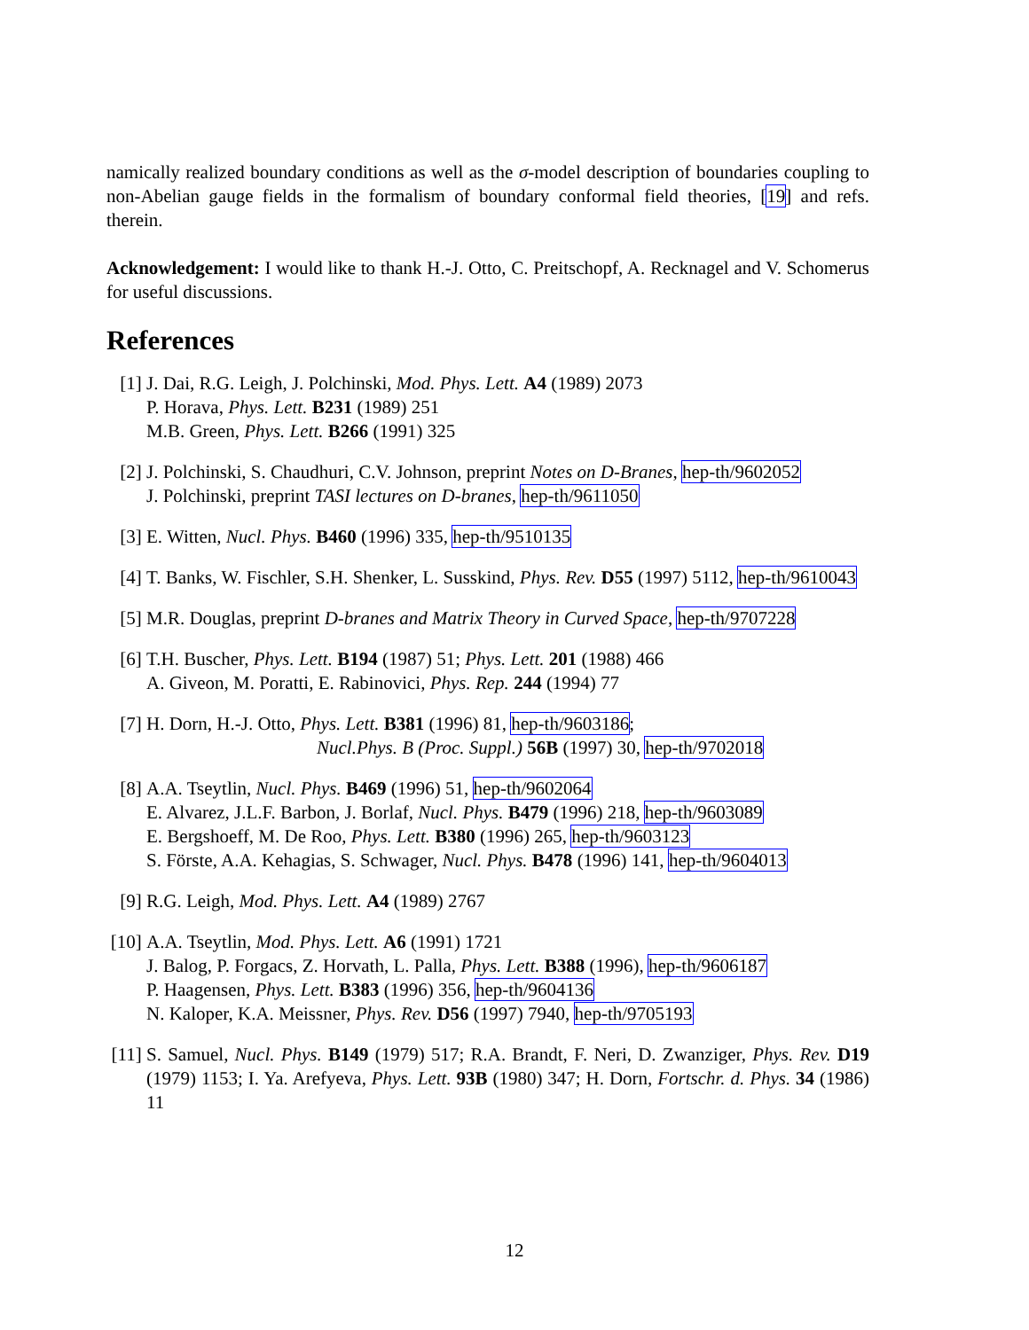namically realized boundary conditions as well as the σ-model description of boundaries coupling to non-Abelian gauge fields in the formalism of boundary conformal field theories, [19] and refs. therein.
Acknowledgement: I would like to thank H.-J. Otto, C. Preitschopf, A. Recknagel and V. Schomerus for useful discussions.
References
[1] J. Dai, R.G. Leigh, J. Polchinski, Mod. Phys. Lett. A4 (1989) 2073
P. Horava, Phys. Lett. B231 (1989) 251
M.B. Green, Phys. Lett. B266 (1991) 325
[2] J. Polchinski, S. Chaudhuri, C.V. Johnson, preprint Notes on D-Branes, hep-th/9602052
J. Polchinski, preprint TASI lectures on D-branes, hep-th/9611050
[3] E. Witten, Nucl. Phys. B460 (1996) 335, hep-th/9510135
[4] T. Banks, W. Fischler, S.H. Shenker, L. Susskind, Phys. Rev. D55 (1997) 5112, hep-th/9610043
[5] M.R. Douglas, preprint D-branes and Matrix Theory in Curved Space, hep-th/9707228
[6] T.H. Buscher, Phys. Lett. B194 (1987) 51; Phys. Lett. 201 (1988) 466
A. Giveon, M. Poratti, E. Rabinovici, Phys. Rep. 244 (1994) 77
[7] H. Dorn, H.-J. Otto, Phys. Lett. B381 (1996) 81, hep-th/9603186;
Nucl.Phys. B (Proc. Suppl.) 56B (1997) 30, hep-th/9702018
[8] A.A. Tseytlin, Nucl. Phys. B469 (1996) 51, hep-th/9602064
E. Alvarez, J.L.F. Barbon, J. Borlaf, Nucl. Phys. B479 (1996) 218, hep-th/9603089
E. Bergshoeff, M. De Roo, Phys. Lett. B380 (1996) 265, hep-th/9603123
S. Förste, A.A. Kehagias, S. Schwager, Nucl. Phys. B478 (1996) 141, hep-th/9604013
[9] R.G. Leigh, Mod. Phys. Lett. A4 (1989) 2767
[10]
A.A. Tseytlin, Mod. Phys. Lett. A6 (1991) 1721
J. Balog, P. Forgacs, Z. Horvath, L. Palla, Phys. Lett. B388 (1996), hep-th/9606187
P. Haagensen, Phys. Lett. B383 (1996) 356, hep-th/9604136
N. Kaloper, K.A. Meissner, Phys. Rev. D56 (1997) 7940, hep-th/9705193
[11]
S. Samuel, Nucl. Phys. B149 (1979) 517; R.A. Brandt, F. Neri, D. Zwanziger, Phys. Rev. D19 (1979) 1153; I. Ya. Arefyeva, Phys. Lett. 93B (1980) 347; H. Dorn, Fortschr. d. Phys. 34 (1986) 11
12